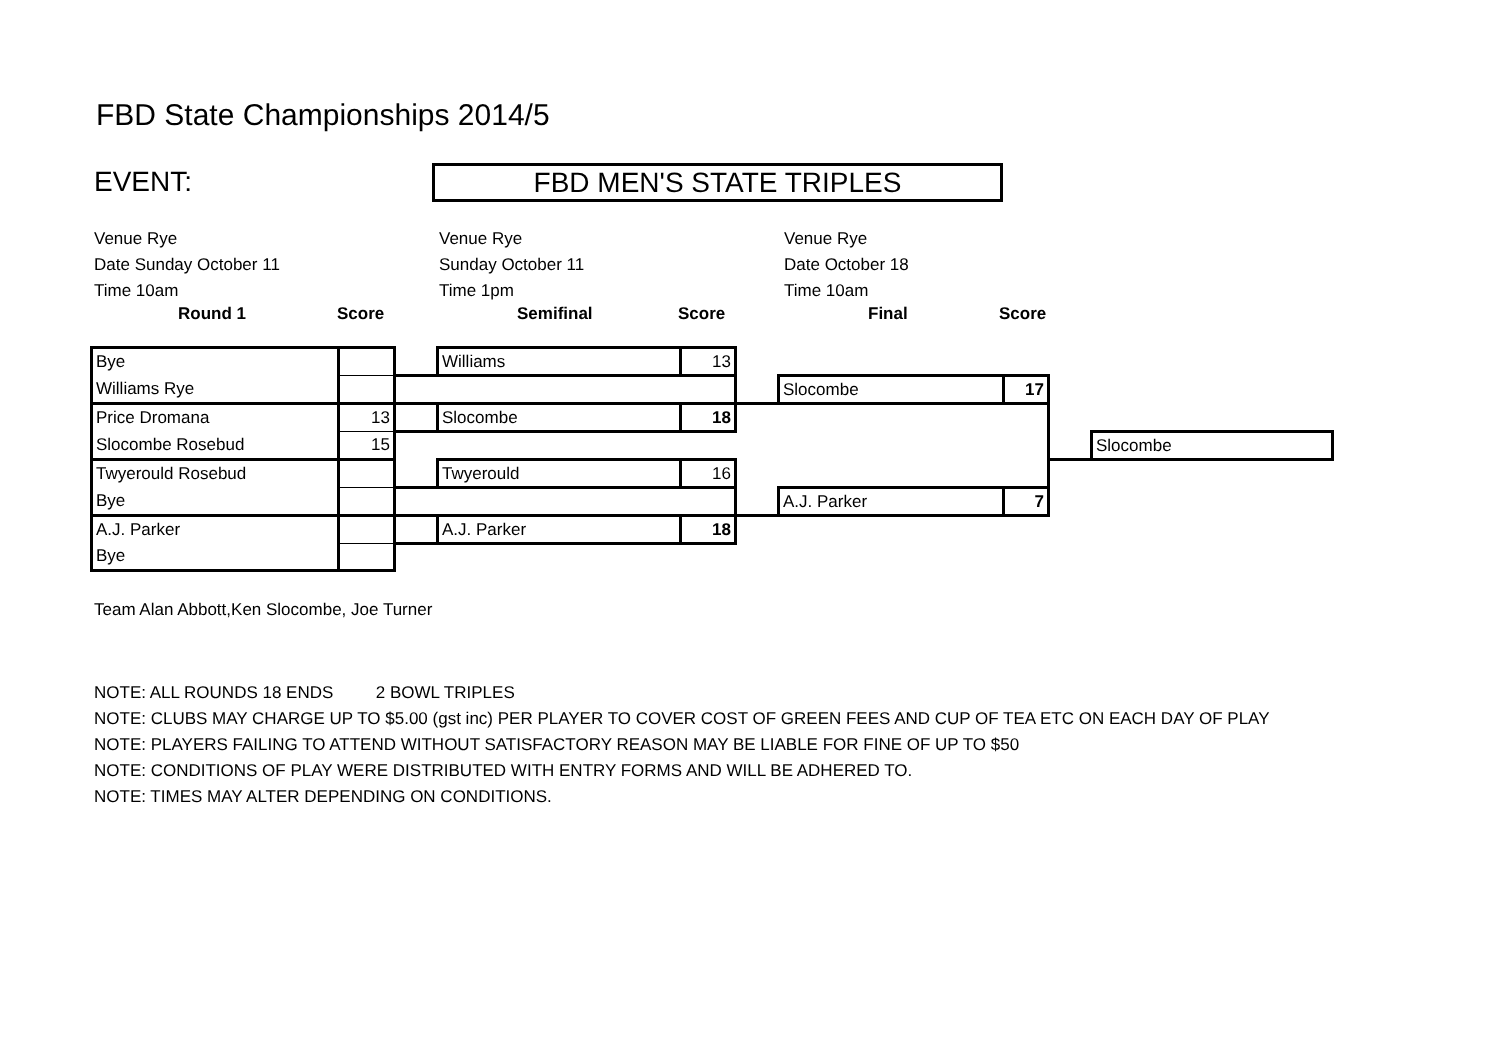FBD State Championships 2014/5
EVENT:
FBD MEN'S STATE TRIPLES
Venue Rye
Date Sunday October 11
Time 10am
Venue Rye
Sunday October 11
Time 1pm
Venue Rye
Date October 18
Time 10am
Round 1 Score Semifinal Score Final Score
| Bye | | | Williams | 13 | | | | | |
| Williams Rye | | | | | | Slocombe | 17 | | |
| Price Dromana | 13 | | Slocombe | 18 | | | | | |
| Slocombe Rosebud | 15 | | | | | | | | Slocombe |
| Twyerould Rosebud | | | Twyerould | 16 | | | | | |
| Bye | | | | | | A.J. Parker | 7 | | |
| A.J. Parker | | | A.J. Parker | 18 | | | | | |
| Bye | | | | | | | | | |
Team Alan Abbott,Ken Slocombe, Joe Turner
NOTE: ALL ROUNDS 18 ENDS 2 BOWL TRIPLES
NOTE: CLUBS MAY CHARGE UP TO $5.00 (gst inc) PER PLAYER TO COVER COST OF GREEN FEES AND CUP OF TEA ETC ON EACH DAY OF PLAY
NOTE: PLAYERS FAILING TO ATTEND WITHOUT SATISFACTORY REASON MAY BE LIABLE FOR FINE OF UP TO $50
NOTE: CONDITIONS OF PLAY WERE DISTRIBUTED WITH ENTRY FORMS AND WILL BE ADHERED TO.
NOTE: TIMES MAY ALTER DEPENDING ON CONDITIONS.